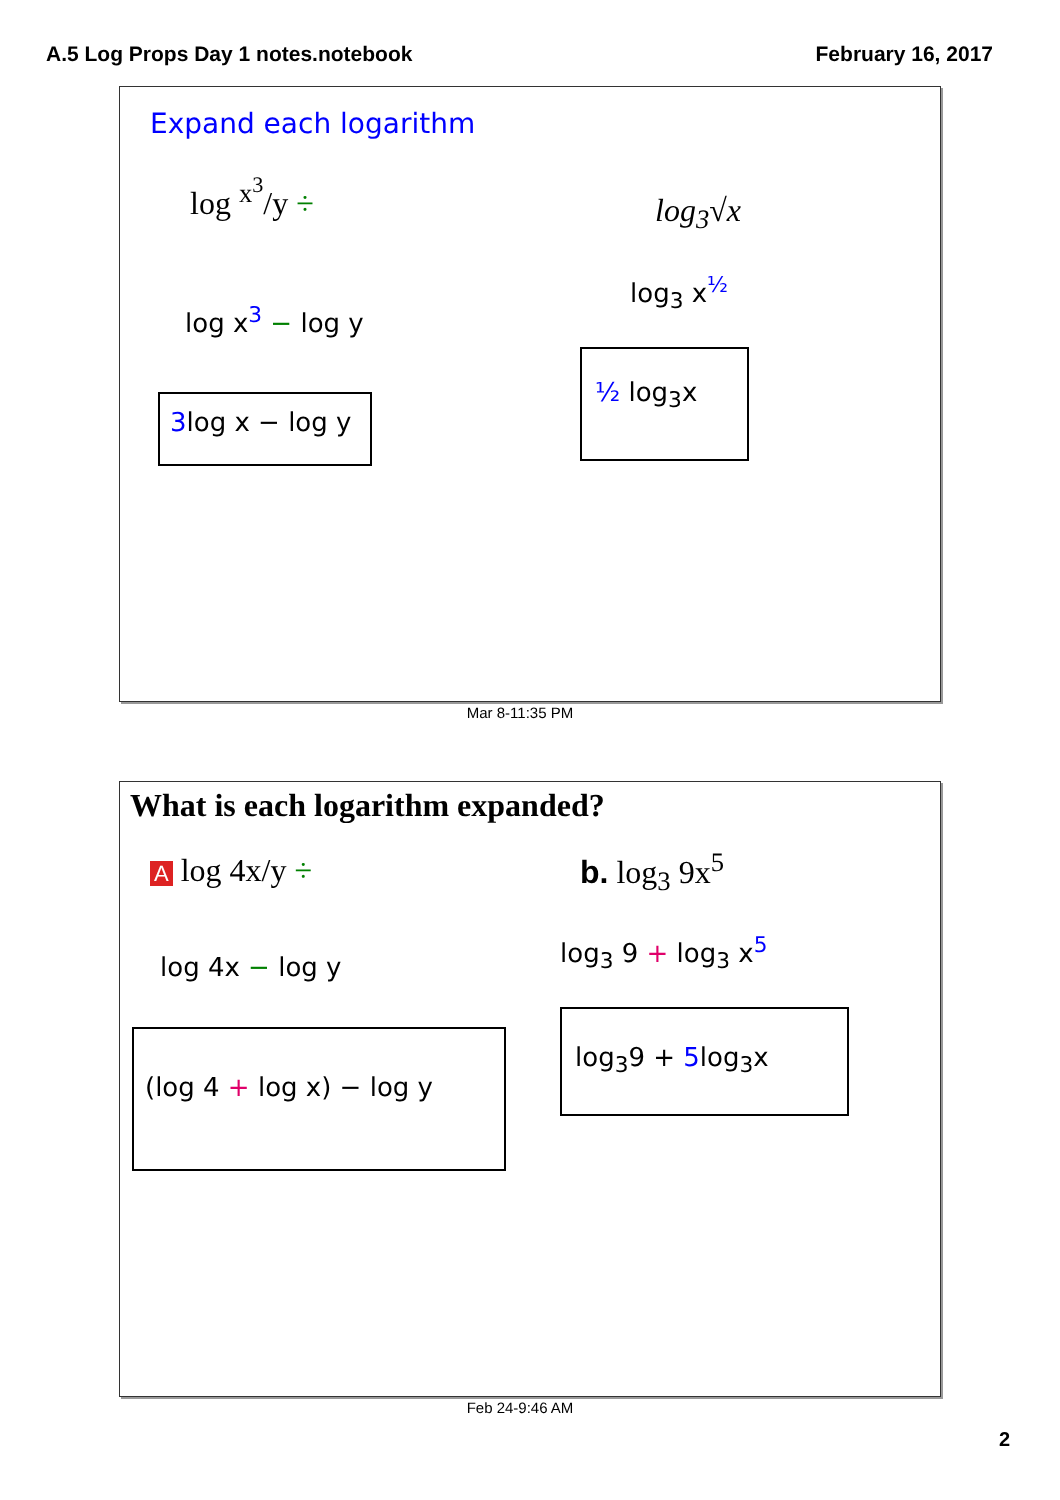A.5 Log Props Day 1 notes.notebook
February 16, 2017
Expand each logarithm
log <sup>x<sup>3</sup></sup>/y ÷
log<sub>3</sub>√x
log x<sup>3</sup> − log y
3log x − log y
log<sub>3</sub> x<sup>½</sup>
½ log<sub>3</sub>x
Mar 8-11:35 PM
What is each logarithm expanded?
A log 4x/y ÷ b. log<sub>3</sub> 9x<sup>5</sup>
log 4x − log y
(log 4 + log x) − log y
log<sub>3</sub> 9 + log<sub>3</sub> x<sup>5</sup>
log<sub>3</sub>9 + 5log<sub>3</sub>x
Feb 24-9:46 AM
2